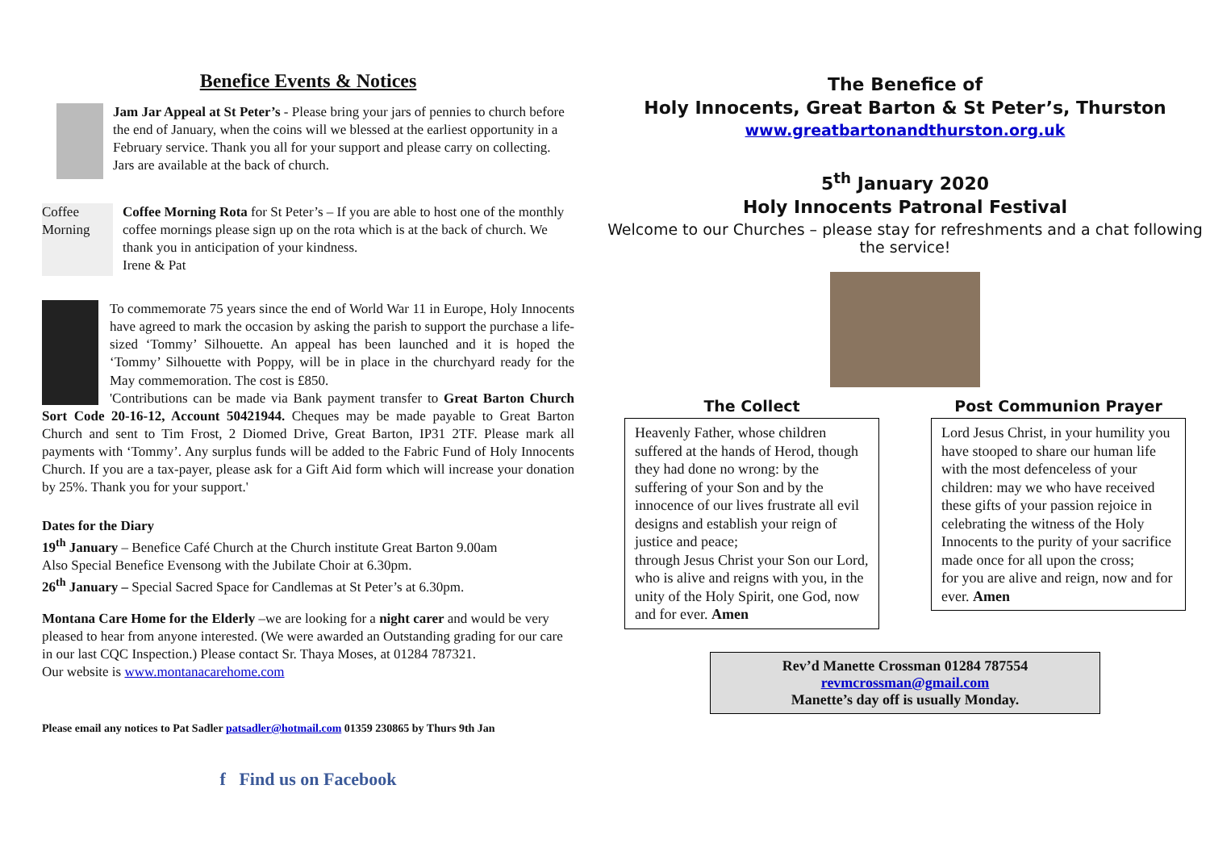Benefice Events & Notices
Jam Jar Appeal at St Peter’s - Please bring your jars of pennies to church before the end of January, when the coins will we blessed at the earliest opportunity in a February service. Thank you all for your support and please carry on collecting. Jars are available at the back of church.
Coffee Morning
Coffee Morning Rota for St Peter’s – If you are able to host one of the monthly coffee mornings please sign up on the rota which is at the back of church. We thank you in anticipation of your kindness.
Irene & Pat
To commemorate 75 years since the end of World War 11 in Europe, Holy Innocents have agreed to mark the occasion by asking the parish to support the purchase a life-sized ‘Tommy’ Silhouette. An appeal has been launched and it is hoped the ‘Tommy’ Silhouette with Poppy, will be in place in the churchyard ready for the May commemoration. The cost is £850.
'Contributions can be made via Bank payment transfer to Great Barton Church Sort Code 20-16-12, Account 50421944. Cheques may be made payable to Great Barton Church and sent to Tim Frost, 2 Diomed Drive, Great Barton, IP31 2TF. Please mark all payments with ‘Tommy’. Any surplus funds will be added to the Fabric Fund of Holy Innocents Church. If you are a tax-payer, please ask for a Gift Aid form which will increase your donation by 25%. Thank you for your support.'
Dates for the Diary
19<sup>th</sup> January – Benefice Café Church at the Church institute Great Barton 9.00am
Also Special Benefice Evensong with the Jubilate Choir at 6.30pm.
26<sup>th</sup> January – Special Sacred Space for Candlemas at St Peter’s at 6.30pm.
Montana Care Home for the Elderly –we are looking for a night carer and would be very pleased to hear from anyone interested. (We were awarded an Outstanding grading for our care in our last CQC Inspection.) Please contact Sr. Thaya Moses, at 01284 787321.
Our website is www.montanacarehome.com
Please email any notices to Pat Sadler patsadler@hotmail.com 01359 230865 by Thurs 9th Jan
f Find us on Facebook
The Benefice of
Holy Innocents, Great Barton & St Peter’s, Thurston
www.greatbartonandthurston.org.uk
5<sup>th</sup> January 2020
Holy Innocents Patronal Festival
Welcome to our Churches – please stay for refreshments and a chat following the service!
The Collect
Heavenly Father, whose children suffered at the hands of Herod, though they had done no wrong: by the suffering of your Son and by the innocence of our lives frustrate all evil designs and establish your reign of justice and peace;
through Jesus Christ your Son our Lord, who is alive and reigns with you, in the unity of the Holy Spirit, one God, now and for ever. Amen
Post Communion Prayer
Lord Jesus Christ, in your humility you have stooped to share our human life with the most defenceless of your children: may we who have received these gifts of your passion rejoice in celebrating the witness of the Holy Innocents to the purity of your sacrifice made once for all upon the cross;
for you are alive and reign, now and for ever. Amen
Rev’d Manette Crossman 01284 787554
revmcrossman@gmail.com
Manette’s day off is usually Monday.